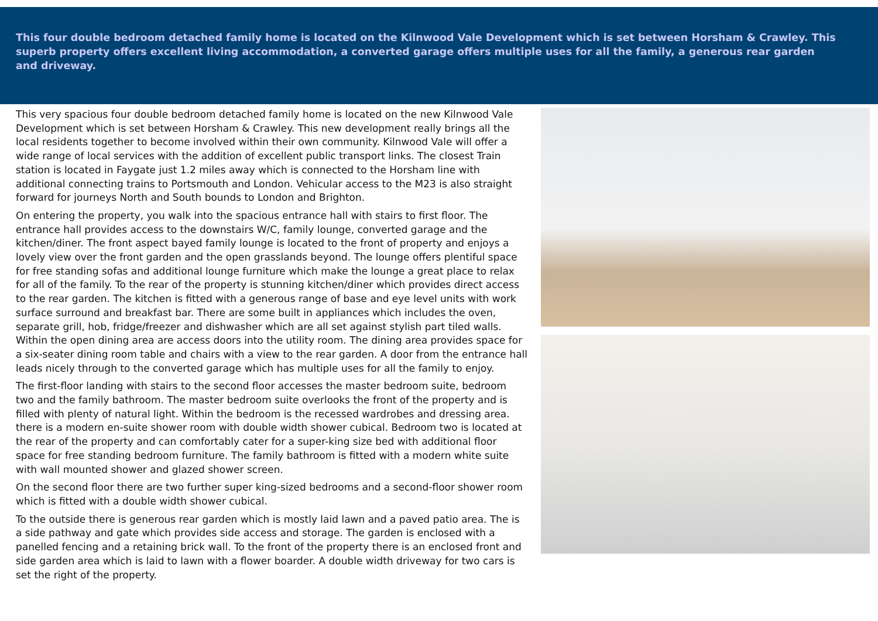This four double bedroom detached family home is located on the Kilnwood Vale Development which is set between Horsham & Crawley. This superb property offers excellent living accommodation, a converted garage offers multiple uses for all the family, a generous rear garden and driveway.
This very spacious four double bedroom detached family home is located on the new Kilnwood Vale Development which is set between Horsham & Crawley. This new development really brings all the local residents together to become involved within their own community. Kilnwood Vale will offer a wide range of local services with the addition of excellent public transport links. The closest Train station is located in Faygate just 1.2 miles away which is connected to the Horsham line with additional connecting trains to Portsmouth and London. Vehicular access to the M23 is also straight forward for journeys North and South bounds to London and Brighton.
On entering the property, you walk into the spacious entrance hall with stairs to first floor. The entrance hall provides access to the downstairs W/C, family lounge, converted garage and the kitchen/diner. The front aspect bayed family lounge is located to the front of property and enjoys a lovely view over the front garden and the open grasslands beyond. The lounge offers plentiful space for free standing sofas and additional lounge furniture which make the lounge a great place to relax for all of the family. To the rear of the property is stunning kitchen/diner which provides direct access to the rear garden. The kitchen is fitted with a generous range of base and eye level units with work surface surround and breakfast bar. There are some built in appliances which includes the oven, separate grill, hob, fridge/freezer and dishwasher which are all set against stylish part tiled walls. Within the open dining area are access doors into the utility room. The dining area provides space for a six-seater dining room table and chairs with a view to the rear garden. A door from the entrance hall leads nicely through to the converted garage which has multiple uses for all the family to enjoy.
The first-floor landing with stairs to the second floor accesses the master bedroom suite, bedroom two and the family bathroom. The master bedroom suite overlooks the front of the property and is filled with plenty of natural light. Within the bedroom is the recessed wardrobes and dressing area. there is a modern en-suite shower room with double width shower cubical. Bedroom two is located at the rear of the property and can comfortably cater for a super-king size bed with additional floor space for free standing bedroom furniture. The family bathroom is fitted with a modern white suite with wall mounted shower and glazed shower screen.
On the second floor there are two further super king-sized bedrooms and a second-floor shower room which is fitted with a double width shower cubical.
To the outside there is generous rear garden which is mostly laid lawn and a paved patio area. The is a side pathway and gate which provides side access and storage. The garden is enclosed with a panelled fencing and a retaining brick wall. To the front of the property there is an enclosed front and side garden area which is laid to lawn with a flower boarder. A double width driveway for two cars is set the right of the property.